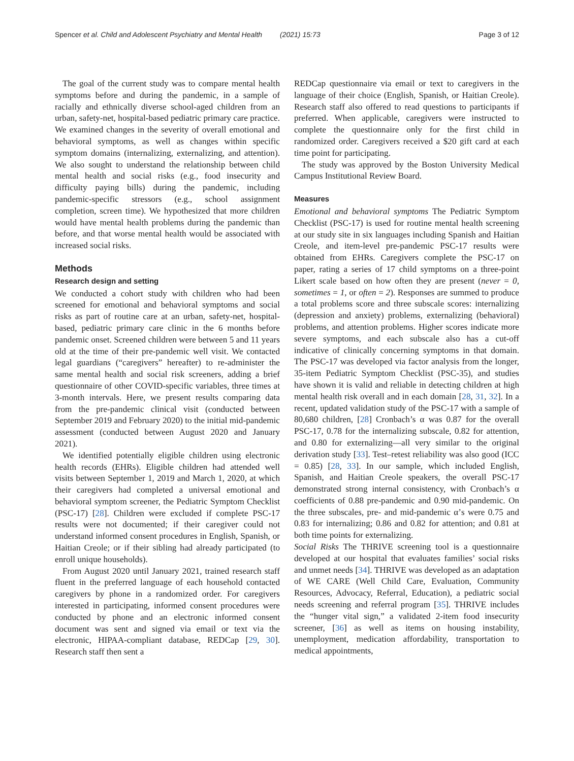Spencer et al. Child and Adolescent Psychiatry and Mental Health (2021) 15:73 Page 3 of 12
The goal of the current study was to compare mental health symptoms before and during the pandemic, in a sample of racially and ethnically diverse school-aged children from an urban, safety-net, hospital-based pediatric primary care practice. We examined changes in the severity of overall emotional and behavioral symptoms, as well as changes within specific symptom domains (internalizing, externalizing, and attention). We also sought to understand the relationship between child mental health and social risks (e.g., food insecurity and difficulty paying bills) during the pandemic, including pandemic-specific stressors (e.g., school assignment completion, screen time). We hypothesized that more children would have mental health problems during the pandemic than before, and that worse mental health would be associated with increased social risks.
Methods
Research design and setting
We conducted a cohort study with children who had been screened for emotional and behavioral symptoms and social risks as part of routine care at an urban, safety-net, hospital-based, pediatric primary care clinic in the 6 months before pandemic onset. Screened children were between 5 and 11 years old at the time of their pre-pandemic well visit. We contacted legal guardians (“caregivers” hereafter) to re-administer the same mental health and social risk screeners, adding a brief questionnaire of other COVID-specific variables, three times at 3-month intervals. Here, we present results comparing data from the pre-pandemic clinical visit (conducted between September 2019 and February 2020) to the initial mid-pandemic assessment (conducted between August 2020 and January 2021).
We identified potentially eligible children using electronic health records (EHRs). Eligible children had attended well visits between September 1, 2019 and March 1, 2020, at which their caregivers had completed a universal emotional and behavioral symptom screener, the Pediatric Symptom Checklist (PSC-17) [28]. Children were excluded if complete PSC-17 results were not documented; if their caregiver could not understand informed consent procedures in English, Spanish, or Haitian Creole; or if their sibling had already participated (to enroll unique households).
From August 2020 until January 2021, trained research staff fluent in the preferred language of each household contacted caregivers by phone in a randomized order. For caregivers interested in participating, informed consent procedures were conducted by phone and an electronic informed consent document was sent and signed via email or text via the electronic, HIPAA-compliant database, REDCap [29, 30]. Research staff then sent a
REDCap questionnaire via email or text to caregivers in the language of their choice (English, Spanish, or Haitian Creole). Research staff also offered to read questions to participants if preferred. When applicable, caregivers were instructed to complete the questionnaire only for the first child in randomized order. Caregivers received a $20 gift card at each time point for participating.
The study was approved by the Boston University Medical Campus Institutional Review Board.
Measures
Emotional and behavioral symptoms The Pediatric Symptom Checklist (PSC-17) is used for routine mental health screening at our study site in six languages including Spanish and Haitian Creole, and item-level pre-pandemic PSC-17 results were obtained from EHRs. Caregivers complete the PSC-17 on paper, rating a series of 17 child symptoms on a three-point Likert scale based on how often they are present (never = 0, sometimes = 1, or often = 2). Responses are summed to produce a total problems score and three subscale scores: internalizing (depression and anxiety) problems, externalizing (behavioral) problems, and attention problems. Higher scores indicate more severe symptoms, and each subscale also has a cut-off indicative of clinically concerning symptoms in that domain. The PSC-17 was developed via factor analysis from the longer, 35-item Pediatric Symptom Checklist (PSC-35), and studies have shown it is valid and reliable in detecting children at high mental health risk overall and in each domain [28, 31, 32]. In a recent, updated validation study of the PSC-17 with a sample of 80,680 children, [28] Cronbach’s α was 0.87 for the overall PSC-17, 0.78 for the internalizing subscale, 0.82 for attention, and 0.80 for externalizing—all very similar to the original derivation study [33]. Test–retest reliability was also good (ICC = 0.85) [28, 33]. In our sample, which included English, Spanish, and Haitian Creole speakers, the overall PSC-17 demonstrated strong internal consistency, with Cronbach’s α coefficients of 0.88 pre-pandemic and 0.90 mid-pandemic. On the three subscales, pre- and mid-pandemic α’s were 0.75 and 0.83 for internalizing; 0.86 and 0.82 for attention; and 0.81 at both time points for externalizing.
Social Risks The THRIVE screening tool is a questionnaire developed at our hospital that evaluates families’ social risks and unmet needs [34]. THRIVE was developed as an adaptation of WE CARE (Well Child Care, Evaluation, Community Resources, Advocacy, Referral, Education), a pediatric social needs screening and referral program [35]. THRIVE includes the “hunger vital sign,” a validated 2-item food insecurity screener, [36] as well as items on housing instability, unemployment, medication affordability, transportation to medical appointments,